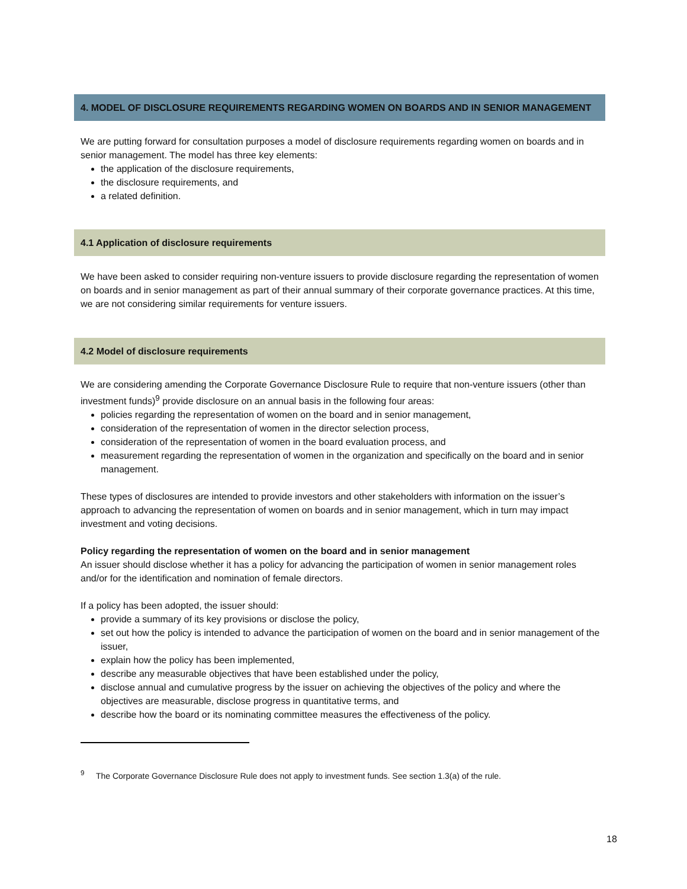4. MODEL OF DISCLOSURE REQUIREMENTS REGARDING WOMEN ON BOARDS AND IN SENIOR MANAGEMENT
We are putting forward for consultation purposes a model of disclosure requirements regarding women on boards and in senior management. The model has three key elements:
the application of the disclosure requirements,
the disclosure requirements, and
a related definition.
4.1 Application of disclosure requirements
We have been asked to consider requiring non-venture issuers to provide disclosure regarding the representation of women on boards and in senior management as part of their annual summary of their corporate governance practices. At this time, we are not considering similar requirements for venture issuers.
4.2 Model of disclosure requirements
We are considering amending the Corporate Governance Disclosure Rule to require that non-venture issuers (other than investment funds)<sup>9</sup> provide disclosure on an annual basis in the following four areas:
policies regarding the representation of women on the board and in senior management,
consideration of the representation of women in the director selection process,
consideration of the representation of women in the board evaluation process, and
measurement regarding the representation of women in the organization and specifically on the board and in senior management.
These types of disclosures are intended to provide investors and other stakeholders with information on the issuer’s approach to advancing the representation of women on boards and in senior management, which in turn may impact investment and voting decisions.
Policy regarding the representation of women on the board and in senior management
An issuer should disclose whether it has a policy for advancing the participation of women in senior management roles and/or for the identification and nomination of female directors.
If a policy has been adopted, the issuer should:
provide a summary of its key provisions or disclose the policy,
set out how the policy is intended to advance the participation of women on the board and in senior management of the issuer,
explain how the policy has been implemented,
describe any measurable objectives that have been established under the policy,
disclose annual and cumulative progress by the issuer on achieving the objectives of the policy and where the objectives are measurable, disclose progress in quantitative terms, and
describe how the board or its nominating committee measures the effectiveness of the policy.
<sup>9</sup> The Corporate Governance Disclosure Rule does not apply to investment funds. See section 1.3(a) of the rule.
18